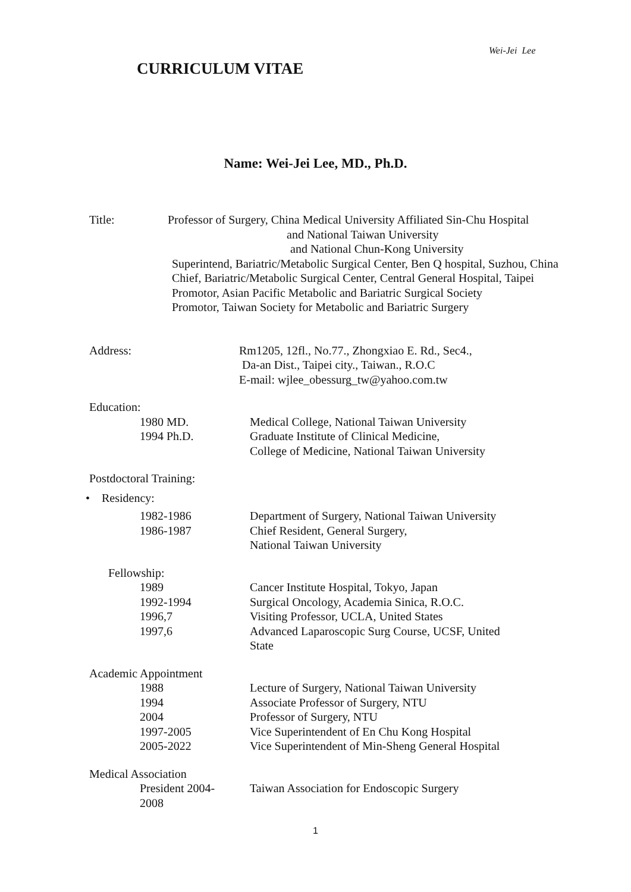Wei-Jei Lee
CURRICULUM VITAE
Name: Wei-Jei Lee, MD., Ph.D.
Title: Professor of Surgery, China Medical University Affiliated Sin-Chu Hospital
and National Taiwan University
and National Chun-Kong University
Superintend, Bariatric/Metabolic Surgical Center, Ben Q hospital, Suzhou, China
Chief, Bariatric/Metabolic Surgical Center, Central General Hospital, Taipei
Promotor, Asian Pacific Metabolic and Bariatric Surgical Society
Promotor, Taiwan Society for Metabolic and Bariatric Surgery
Address: Rm1205, 12fl., No.77., Zhongxiao E. Rd., Sec4.,
Da-an Dist., Taipei city., Taiwan., R.O.C
E-mail: wjlee_obessurg_tw@yahoo.com.tw
Education:
1980 MD. Medical College, National Taiwan University
1994 Ph.D. Graduate Institute of Clinical Medicine,
College of Medicine, National Taiwan University
Postdoctoral Training:
• Residency:
1982-1986 Department of Surgery, National Taiwan University
1986-1987 Chief Resident, General Surgery,
National Taiwan University
Fellowship:
1989 Cancer Institute Hospital, Tokyo, Japan
1992-1994 Surgical Oncology, Academia Sinica, R.O.C.
1996,7 Visiting Professor, UCLA, United States
1997,6 Advanced Laparoscopic Surg Course, UCSF, United
State
Academic Appointment
1988 Lecture of Surgery, National Taiwan University
1994 Associate Professor of Surgery, NTU
2004 Professor of Surgery, NTU
1997-2005 Vice Superintendent of En Chu Kong Hospital
2005-2022 Vice Superintendent of Min-Sheng General Hospital
Medical Association
President 2004-
2008
Taiwan Association for Endoscopic Surgery
1